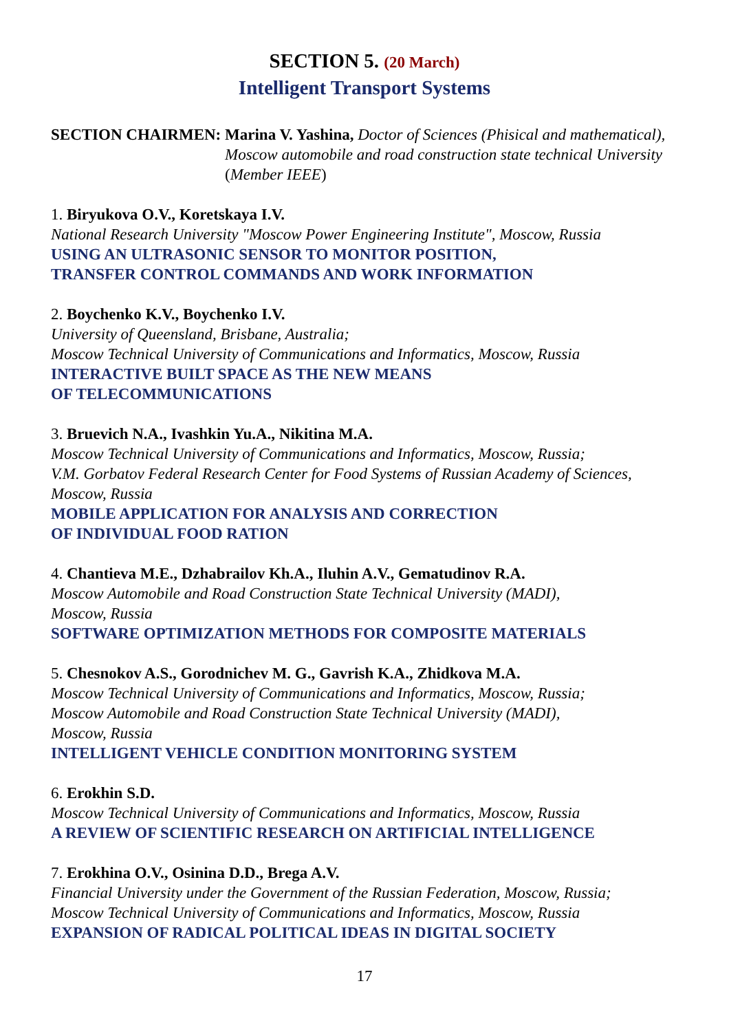SECTION 5. (20 March)
Intelligent Transport Systems
SECTION CHAIRMEN: Marina V. Yashina, Doctor of Sciences (Phisical and mathematical), Moscow automobile and road construction state technical University (Member IEEE)
1. Biryukova O.V., Koretskaya I.V.
National Research University "Moscow Power Engineering Institute", Moscow, Russia
USING AN ULTRASONIC SENSOR TO MONITOR POSITION,
TRANSFER CONTROL COMMANDS AND WORK INFORMATION
2. Boychenko K.V., Boychenko I.V.
University of Queensland, Brisbane, Australia;
Moscow Technical University of Communications and Informatics, Moscow, Russia
INTERACTIVE BUILT SPACE AS THE NEW MEANS
OF TELECOMMUNICATIONS
3. Bruevich N.A., Ivashkin Yu.A., Nikitina M.A.
Moscow Technical University of Communications and Informatics, Moscow, Russia;
V.M. Gorbatov Federal Research Center for Food Systems of Russian Academy of Sciences, Moscow, Russia
MOBILE APPLICATION FOR ANALYSIS AND CORRECTION
OF INDIVIDUAL FOOD RATION
4. Chantieva M.E., Dzhabrailov Kh.A., Iluhin A.V., Gematudinov R.A.
Moscow Automobile and Road Construction State Technical University (MADI),
Moscow, Russia
SOFTWARE OPTIMIZATION METHODS FOR COMPOSITE MATERIALS
5. Chesnokov A.S., Gorodnichev M. G., Gavrish K.A., Zhidkova M.A.
Moscow Technical University of Communications and Informatics, Moscow, Russia;
Moscow Automobile and Road Construction State Technical University (MADI),
Moscow, Russia
INTELLIGENT VEHICLE CONDITION MONITORING SYSTEM
6. Erokhin S.D.
Moscow Technical University of Communications and Informatics, Moscow, Russia
A REVIEW OF SCIENTIFIC RESEARCH ON ARTIFICIAL INTELLIGENCE
7. Erokhina O.V., Osinina D.D., Brega A.V.
Financial University under the Government of the Russian Federation, Moscow, Russia;
Moscow Technical University of Communications and Informatics, Moscow, Russia
EXPANSION OF RADICAL POLITICAL IDEAS IN DIGITAL SOCIETY
17